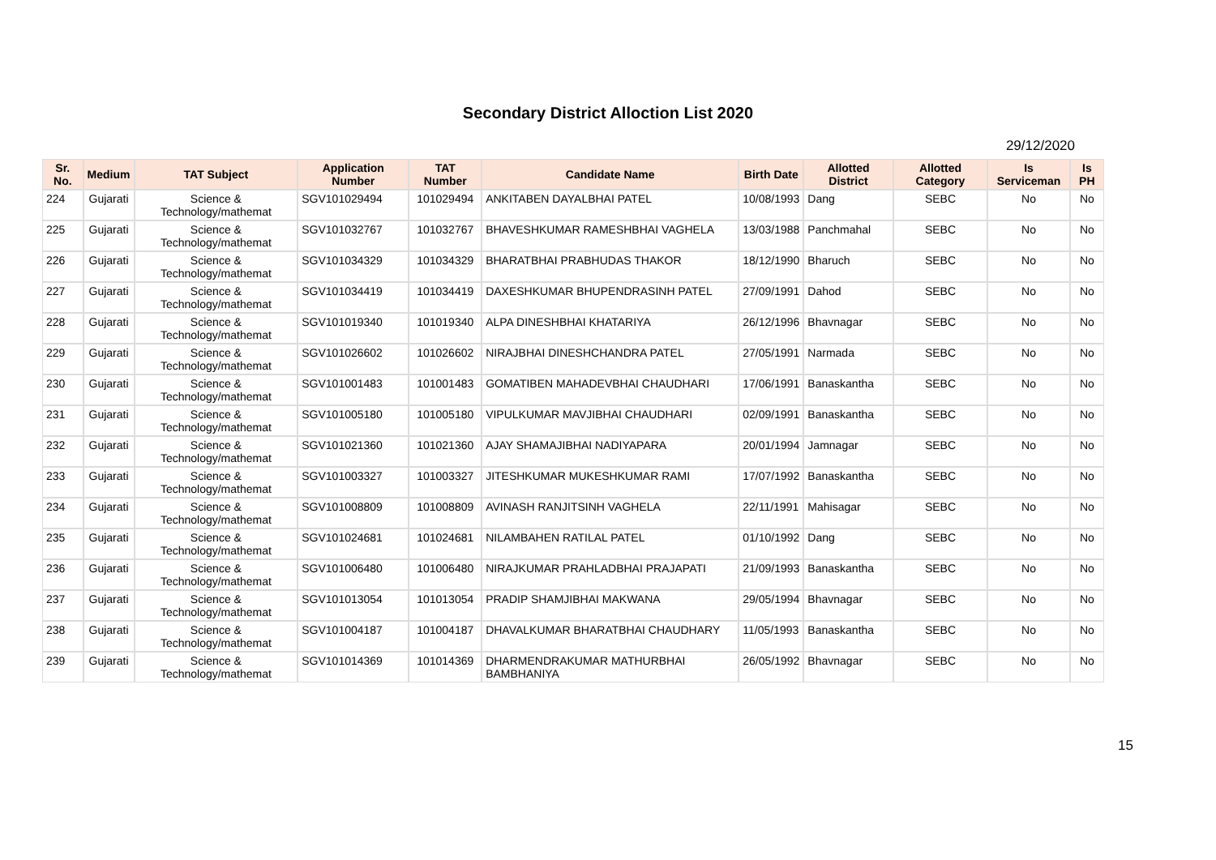Secondary District Alloction List 2020
29/12/2020
| Sr. No. | Medium | TAT Subject | Application Number | TAT Number | Candidate Name | Birth Date | Allotted District | Allotted Category | Is Serviceman | Is PH |
| --- | --- | --- | --- | --- | --- | --- | --- | --- | --- | --- |
| 224 | Gujarati | Science & Technology/mathemat | SGV101029494 | 101029494 | ANKITABEN DAYALBHAI PATEL | 10/08/1993 | Dang | SEBC | No | No |
| 225 | Gujarati | Science & Technology/mathemat | SGV101032767 | 101032767 | BHAVESHKUMAR RAMESHBHAI VAGHELA | 13/03/1988 | Panchmahal | SEBC | No | No |
| 226 | Gujarati | Science & Technology/mathemat | SGV101034329 | 101034329 | BHARATBHAI PRABHUDAS THAKOR | 18/12/1990 | Bharuch | SEBC | No | No |
| 227 | Gujarati | Science & Technology/mathemat | SGV101034419 | 101034419 | DAXESHKUMAR BHUPENDRASINH PATEL | 27/09/1991 | Dahod | SEBC | No | No |
| 228 | Gujarati | Science & Technology/mathemat | SGV101019340 | 101019340 | ALPA DINESHBHAI KHATARIYA | 26/12/1996 | Bhavnagar | SEBC | No | No |
| 229 | Gujarati | Science & Technology/mathemat | SGV101026602 | 101026602 | NIRAJBHAI DINESHCHANDRA PATEL | 27/05/1991 | Narmada | SEBC | No | No |
| 230 | Gujarati | Science & Technology/mathemat | SGV101001483 | 101001483 | GOMATIBEN MAHADEVBHAI CHAUDHARI | 17/06/1991 | Banaskantha | SEBC | No | No |
| 231 | Gujarati | Science & Technology/mathemat | SGV101005180 | 101005180 | VIPULKUMAR MAVJIBHAI CHAUDHARI | 02/09/1991 | Banaskantha | SEBC | No | No |
| 232 | Gujarati | Science & Technology/mathemat | SGV101021360 | 101021360 | AJAY SHAMAJIBHAI NADIYAPARA | 20/01/1994 | Jamnagar | SEBC | No | No |
| 233 | Gujarati | Science & Technology/mathemat | SGV101003327 | 101003327 | JITESHKUMAR MUKESHKUMAR RAMI | 17/07/1992 | Banaskantha | SEBC | No | No |
| 234 | Gujarati | Science & Technology/mathemat | SGV101008809 | 101008809 | AVINASH RANJITSINH VAGHELA | 22/11/1991 | Mahisagar | SEBC | No | No |
| 235 | Gujarati | Science & Technology/mathemat | SGV101024681 | 101024681 | NILAMBAHEN RATILAL PATEL | 01/10/1992 | Dang | SEBC | No | No |
| 236 | Gujarati | Science & Technology/mathemat | SGV101006480 | 101006480 | NIRAJKUMAR PRAHLADBHAI PRAJAPATI | 21/09/1993 | Banaskantha | SEBC | No | No |
| 237 | Gujarati | Science & Technology/mathemat | SGV101013054 | 101013054 | PRADIP SHAMJIBHAI MAKWANA | 29/05/1994 | Bhavnagar | SEBC | No | No |
| 238 | Gujarati | Science & Technology/mathemat | SGV101004187 | 101004187 | DHAVALKUMAR BHARATBHAI CHAUDHARY | 11/05/1993 | Banaskantha | SEBC | No | No |
| 239 | Gujarati | Science & Technology/mathemat | SGV101014369 | 101014369 | DHARMENDRAKUMAR MATHURBHAI BAMBHANIYA | 26/05/1992 | Bhavnagar | SEBC | No | No |
15